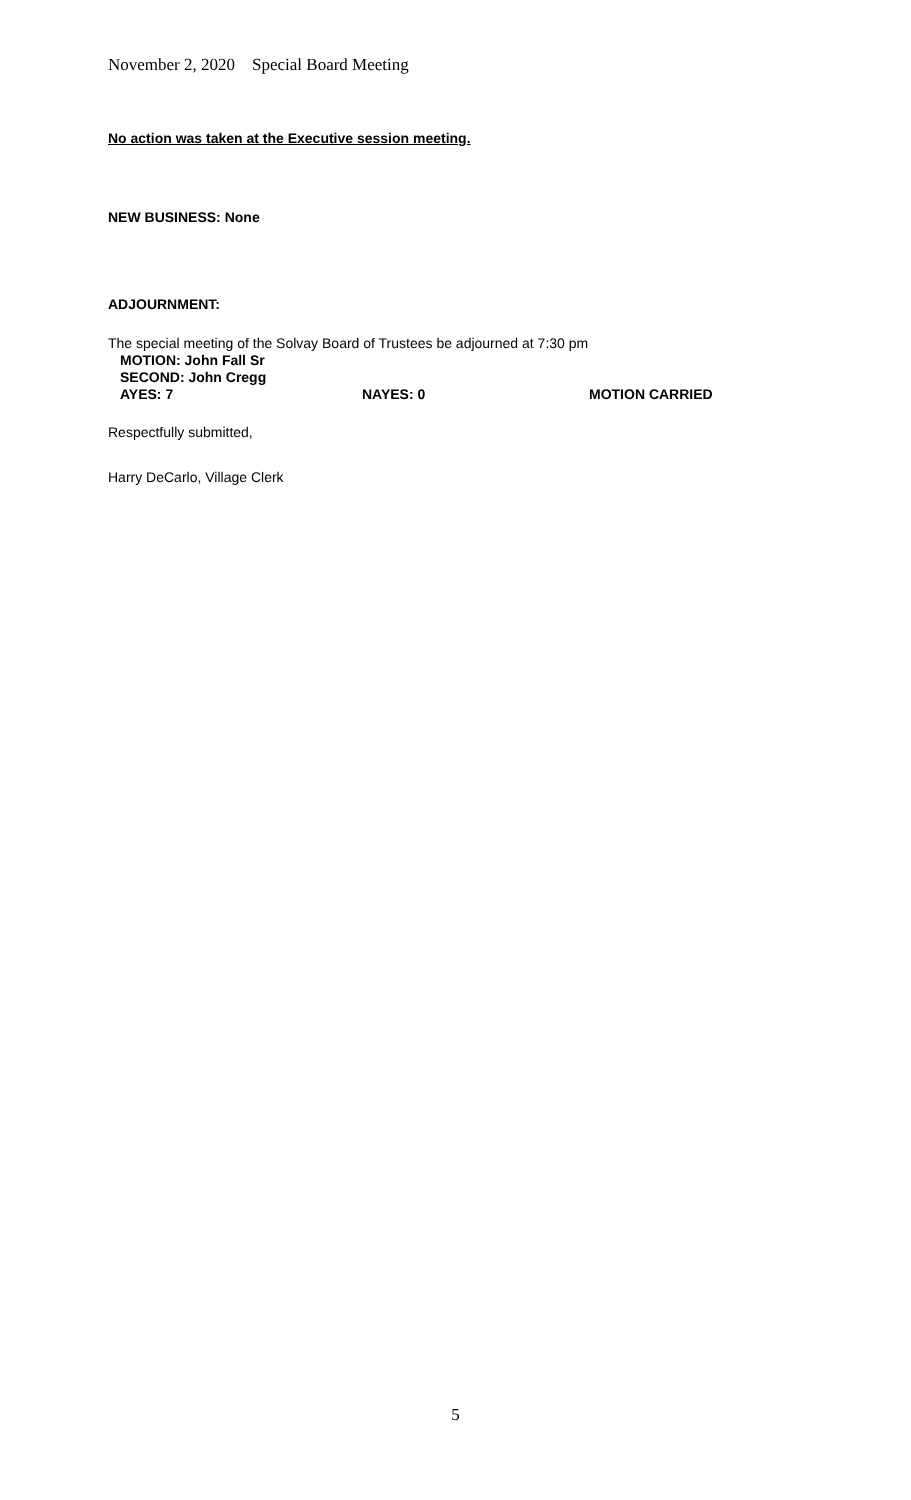November 2, 2020 Special Board Meeting
No action was taken at the Executive session meeting.
NEW BUSINESS: None
ADJOURNMENT:
The special meeting of the Solvay Board of Trustees be adjourned at 7:30 pm
MOTION: John Fall Sr
SECOND: John Cregg
AYES: 7 NAYES: 0 MOTION CARRIED
Respectfully submitted,
Harry DeCarlo, Village Clerk
5